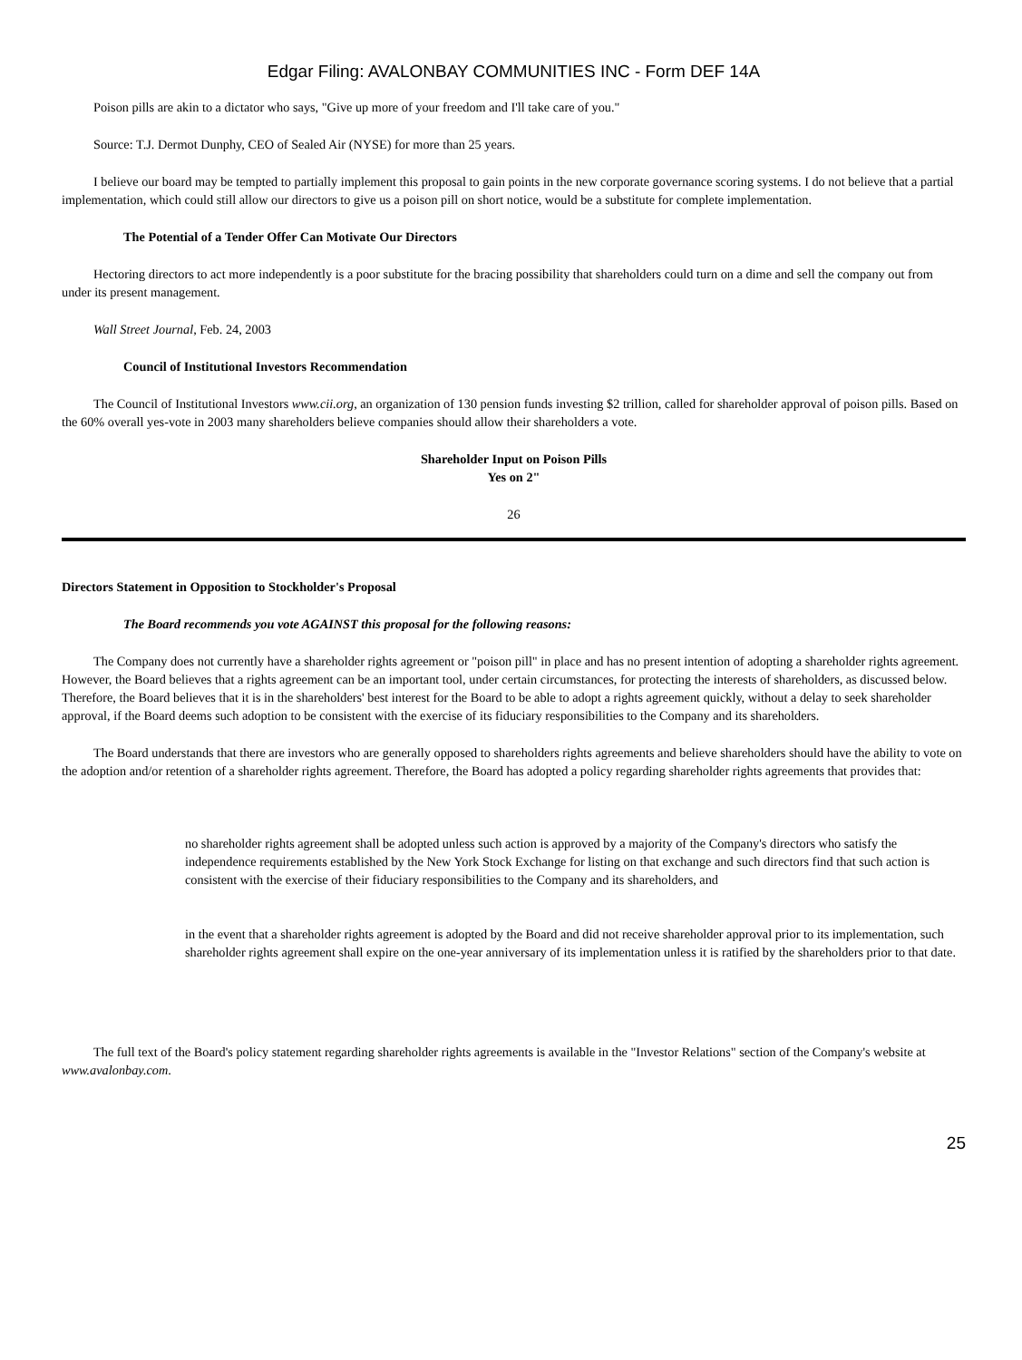Edgar Filing: AVALONBAY COMMUNITIES INC - Form DEF 14A
Poison pills are akin to a dictator who says, "Give up more of your freedom and I'll take care of you."
Source: T.J. Dermot Dunphy, CEO of Sealed Air (NYSE) for more than 25 years.
I believe our board may be tempted to partially implement this proposal to gain points in the new corporate governance scoring systems. I do not believe that a partial implementation, which could still allow our directors to give us a poison pill on short notice, would be a substitute for complete implementation.
The Potential of a Tender Offer Can Motivate Our Directors
Hectoring directors to act more independently is a poor substitute for the bracing possibility that shareholders could turn on a dime and sell the company out from under its present management.
Wall Street Journal, Feb. 24, 2003
Council of Institutional Investors Recommendation
The Council of Institutional Investors www.cii.org, an organization of 130 pension funds investing $2 trillion, called for shareholder approval of poison pills. Based on the 60% overall yes-vote in 2003 many shareholders believe companies should allow their shareholders a vote.
Shareholder Input on Poison Pills
Yes on 2"
26
Directors Statement in Opposition to Stockholder's Proposal
The Board recommends you vote AGAINST this proposal for the following reasons:
The Company does not currently have a shareholder rights agreement or "poison pill" in place and has no present intention of adopting a shareholder rights agreement. However, the Board believes that a rights agreement can be an important tool, under certain circumstances, for protecting the interests of shareholders, as discussed below. Therefore, the Board believes that it is in the shareholders' best interest for the Board to be able to adopt a rights agreement quickly, without a delay to seek shareholder approval, if the Board deems such adoption to be consistent with the exercise of its fiduciary responsibilities to the Company and its shareholders.
The Board understands that there are investors who are generally opposed to shareholders rights agreements and believe shareholders should have the ability to vote on the adoption and/or retention of a shareholder rights agreement. Therefore, the Board has adopted a policy regarding shareholder rights agreements that provides that:
no shareholder rights agreement shall be adopted unless such action is approved by a majority of the Company's directors who satisfy the independence requirements established by the New York Stock Exchange for listing on that exchange and such directors find that such action is consistent with the exercise of their fiduciary responsibilities to the Company and its shareholders, and
in the event that a shareholder rights agreement is adopted by the Board and did not receive shareholder approval prior to its implementation, such shareholder rights agreement shall expire on the one-year anniversary of its implementation unless it is ratified by the shareholders prior to that date.
The full text of the Board's policy statement regarding shareholder rights agreements is available in the "Investor Relations" section of the Company's website at www.avalonbay.com.
25